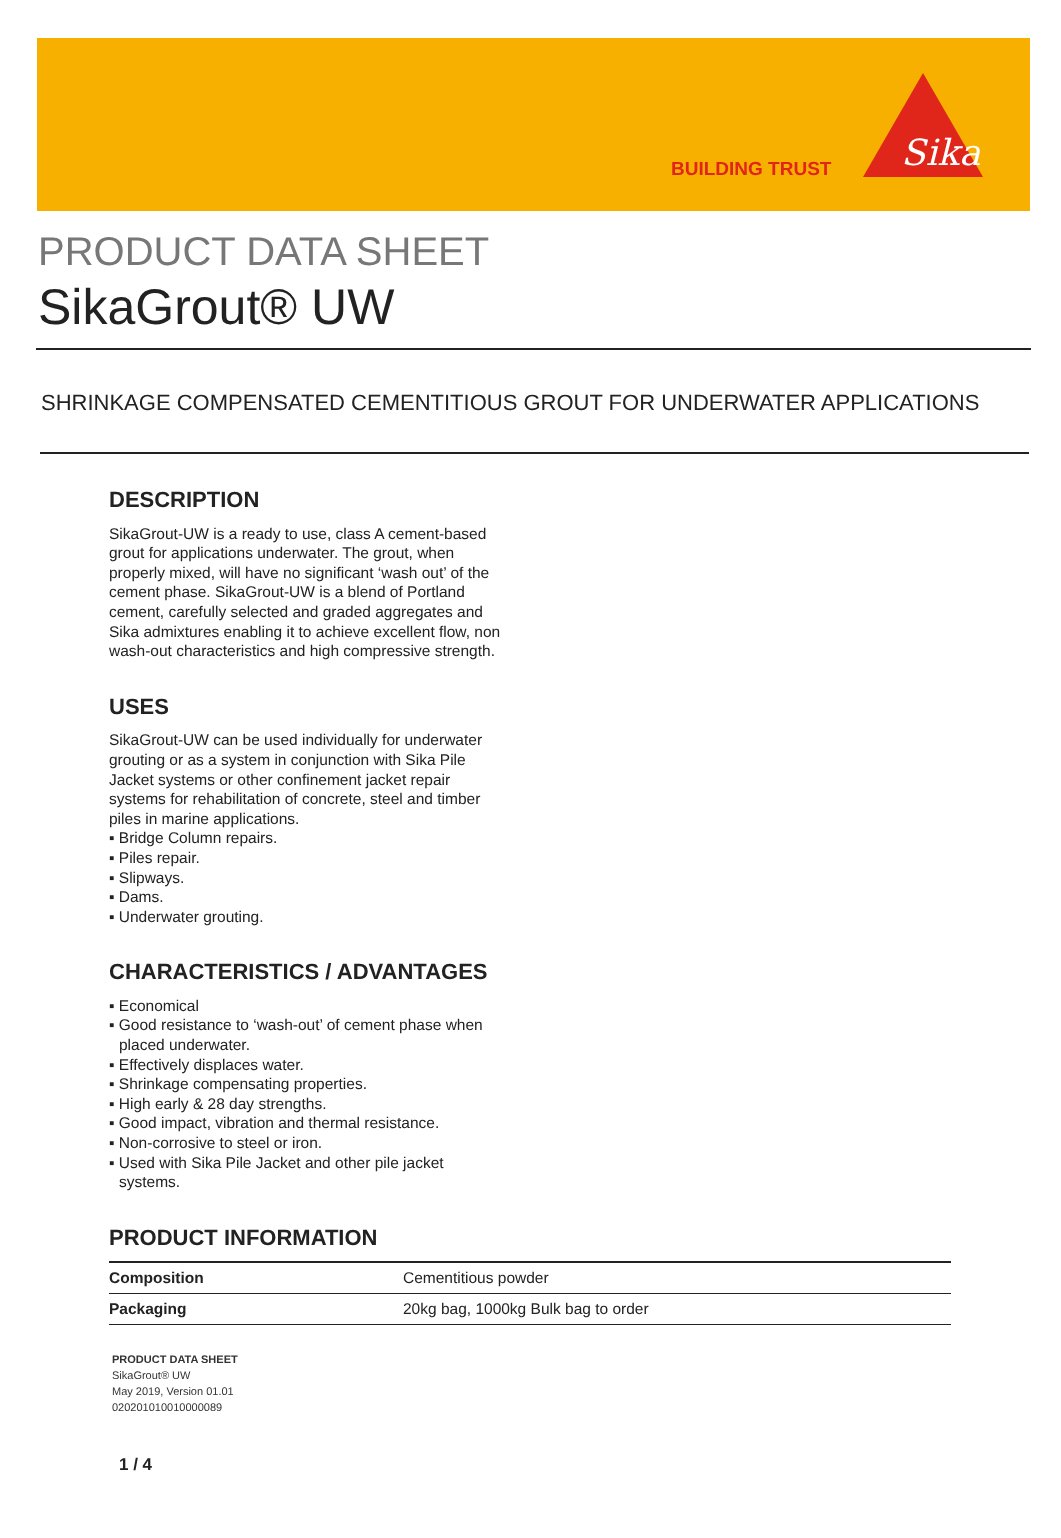BUILDING TRUST
Sika
PRODUCT DATA SHEET
SikaGrout® UW
SHRINKAGE COMPENSATED CEMENTITIOUS GROUT FOR UNDERWATER APPLICATIONS
DESCRIPTION
SikaGrout-UW is a ready to use, class A cement-based grout for applications underwater. The grout, when properly mixed, will have no significant ‘wash out’ of the cement phase. SikaGrout-UW is a blend of Portland cement, carefully selected and graded aggregates and Sika admixtures enabling it to achieve excellent flow, non wash-out characteristics and high compressive strength.
USES
SikaGrout-UW can be used individually for underwater grouting or as a system in conjunction with Sika Pile Jacket systems or other confinement jacket repair systems for rehabilitation of concrete, steel and timber piles in marine applications.
▪ Bridge Column repairs.
▪ Piles repair.
▪ Slipways.
▪ Dams.
▪ Underwater grouting.
CHARACTERISTICS / ADVANTAGES
▪ Economical
▪ Good resistance to ‘wash-out’ of cement phase when placed underwater.
▪ Effectively displaces water.
▪ Shrinkage compensating properties.
▪ High early & 28 day strengths.
▪ Good impact, vibration and thermal resistance.
▪ Non-corrosive to steel or iron.
▪ Used with Sika Pile Jacket and other pile jacket systems.
PRODUCT INFORMATION
| Composition | Cementitious powder |
| Packaging | 20kg bag, 1000kg Bulk bag to order |
PRODUCT DATA SHEET
SikaGrout® UW
May 2019, Version 01.01
020201010010000089
1 / 4